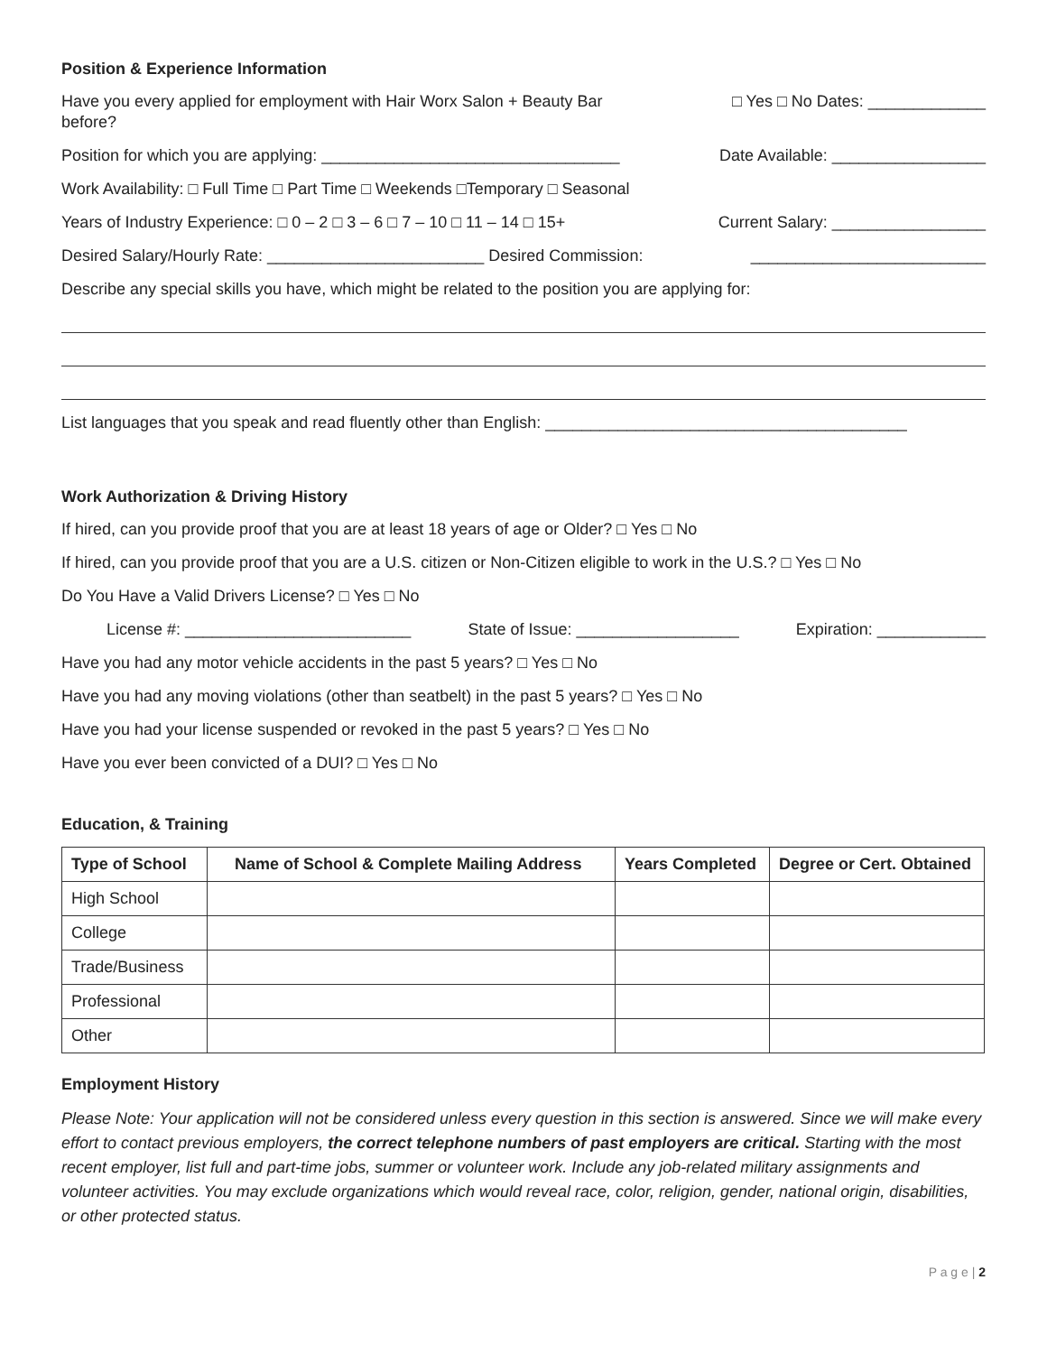Position & Experience Information
Have you every applied for employment with Hair Worx Salon + Beauty Bar
before? □ Yes □ No Dates: _____________
Position for which you are applying: _________________________________ Date Available: _________________
Work Availability: □ Full Time □ Part Time □ Weekends □Temporary □ Seasonal
Years of Industry Experience: □ 0 – 2 □ 3 – 6 □ 7 – 10 □ 11 – 14 □ 15+ Current Salary: _________________
Desired Salary/Hourly Rate: ________________________ Desired Commission: __________________________
Describe any special skills you have, which might be related to the position you are applying for:
List languages that you speak and read fluently other than English: ________________________________________
Work Authorization & Driving History
If hired, can you provide proof that you are at least 18 years of age or Older? □ Yes □ No
If hired, can you provide proof that you are a U.S. citizen or Non-Citizen eligible to work in the U.S.? □ Yes □ No
Do You Have a Valid Drivers License? □ Yes □ No
License #: _________________________ State of Issue: __________________ Expiration: ____________
Have you had any motor vehicle accidents in the past 5 years? □ Yes □ No
Have you had any moving violations (other than seatbelt) in the past 5 years? □ Yes □ No
Have you had your license suspended or revoked in the past 5 years? □ Yes □ No
Have you ever been convicted of a DUI? □ Yes □ No
Education, & Training
| Type of School | Name of School & Complete Mailing Address | Years Completed | Degree or Cert. Obtained |
| --- | --- | --- | --- |
| High School | | | |
| College | | | |
| Trade/Business | | | |
| Professional | | | |
| Other | | | |
Employment History
Please Note: Your application will not be considered unless every question in this section is answered. Since we will make every effort to contact previous employers, the correct telephone numbers of past employers are critical. Starting with the most recent employer, list full and part-time jobs, summer or volunteer work. Include any job-related military assignments and volunteer activities. You may exclude organizations which would reveal race, color, religion, gender, national origin, disabilities, or other protected status.
P a g e | 2